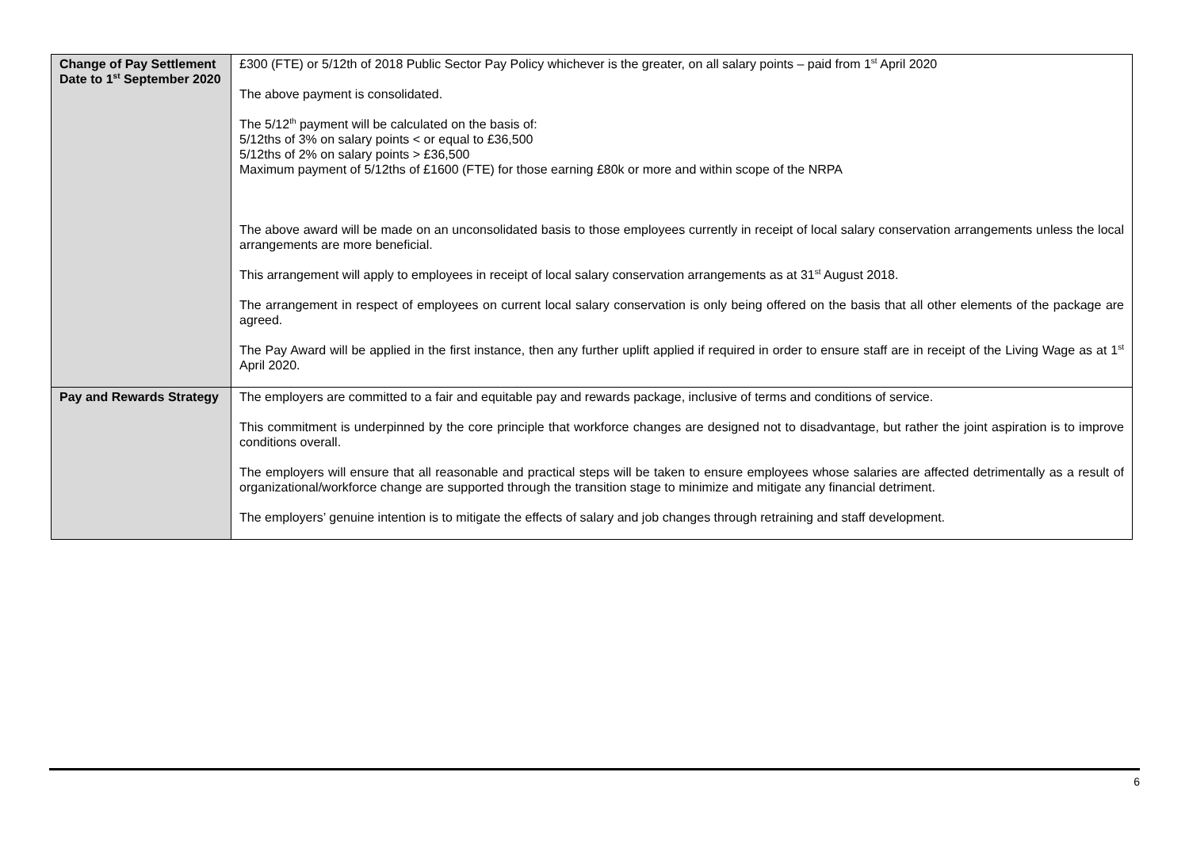| Change of Pay Settlement Date to 1<sup>st</sup> September 2020 | £300 (FTE) or 5/12th of 2018 Public Sector Pay Policy whichever is the greater, on all salary points – paid from 1<sup>st</sup> April 2020 The above payment is consolidated. The 5/12<sup>th</sup> payment will be calculated on the basis of: 5/12ths of 3% on salary points < or equal to £36,500 5/12ths of 2% on salary points > £36,500 Maximum payment of 5/12ths of £1600 (FTE) for those earning £80k or more and within scope of the NRPA The above award will be made on an unconsolidated basis to those employees currently in receipt of local salary conservation arrangements unless the local arrangements are more beneficial. This arrangement will apply to employees in receipt of local salary conservation arrangements as at 31<sup>st</sup> August 2018. The arrangement in respect of employees on current local salary conservation is only being offered on the basis that all other elements of the package are agreed. The Pay Award will be applied in the first instance, then any further uplift applied if required in order to ensure staff are in receipt of the Living Wage as at 1<sup>st</sup> April 2020. |
| Pay and Rewards Strategy | The employers are committed to a fair and equitable pay and rewards package, inclusive of terms and conditions of service. This commitment is underpinned by the core principle that workforce changes are designed not to disadvantage, but rather the joint aspiration is to improve conditions overall. The employers will ensure that all reasonable and practical steps will be taken to ensure employees whose salaries are affected detrimentally as a result of organizational/workforce change are supported through the transition stage to minimize and mitigate any financial detriment. The employers’ genuine intention is to mitigate the effects of salary and job changes through retraining and staff development. |
6